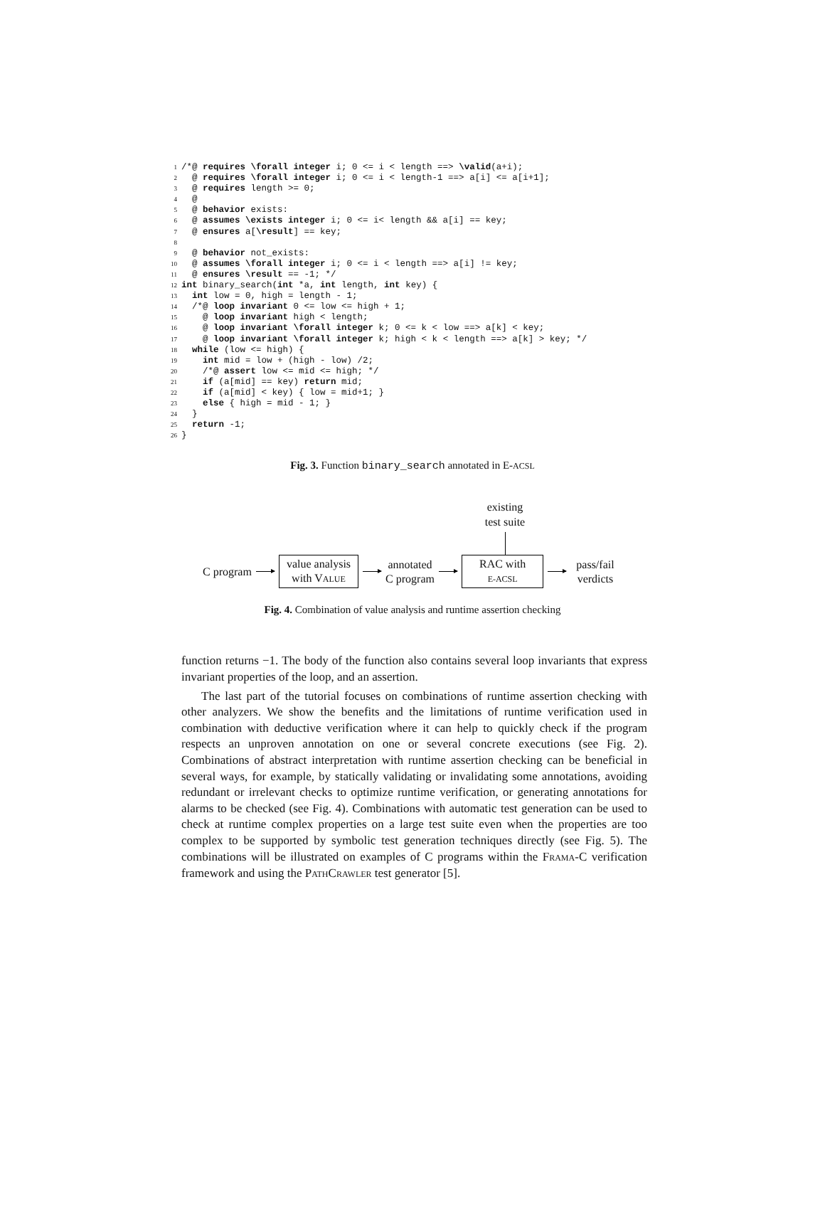1 /*@ requires \forall integer i; 0 <= i < length ==> \valid(a+i); 2 @ requires \forall integer i; 0 <= i < length-1 ==> a[i] <= a[i+1]; 3 @ requires length >= 0; 4 @ 5 @ behavior exists: 6 @ assumes \exists integer i; 0 <= i< length && a[i] == key; 7 @ ensures a[\result] == key; 8 9 @ behavior not_exists: 10 @ assumes \forall integer i; 0 <= i < length ==> a[i] != key; 11 @ ensures \result == -1; */ 12 int binary_search(int *a, int length, int key) { 13 int low = 0, high = length - 1; 14 /*@ loop invariant 0 <= low <= high + 1; 15 @ loop invariant high < length; 16 @ loop invariant \forall integer k; 0 <= k < low ==> a[k] < key; 17 @ loop invariant \forall integer k; high < k < length ==> a[k] > key; */ 18 while (low <= high) { 19 int mid = low + (high - low) /2; 20 /*@ assert low <= mid <= high; */ 21 if (a[mid] == key) return mid; 22 if (a[mid] < key) { low = mid+1; } 23 else { high = mid - 1; } 24 } 25 return -1; 26 }
Fig. 3. Function binary_search annotated in E-ACSL
existing test suite
C program
value analysis
with VALUE
annotated
C program
RAC with
E-ACSL
pass/fail
verdicts
Fig. 4. Combination of value analysis and runtime assertion checking
function returns −1. The body of the function also contains several loop invariants that express invariant properties of the loop, and an assertion.
The last part of the tutorial focuses on combinations of runtime assertion checking with other analyzers. We show the benefits and the limitations of runtime verification used in combination with deductive verification where it can help to quickly check if the program respects an unproven annotation on one or several concrete executions (see Fig. 2). Combinations of abstract interpretation with runtime assertion checking can be beneficial in several ways, for example, by statically validating or invalidating some annotations, avoiding redundant or irrelevant checks to optimize runtime verification, or generating annotations for alarms to be checked (see Fig. 4). Combinations with automatic test generation can be used to check at runtime complex properties on a large test suite even when the properties are too complex to be supported by symbolic test generation techniques directly (see Fig. 5). The combinations will be illustrated on examples of C programs within the FRAMA-C verification framework and using the PATHCRAWLER test generator [5].